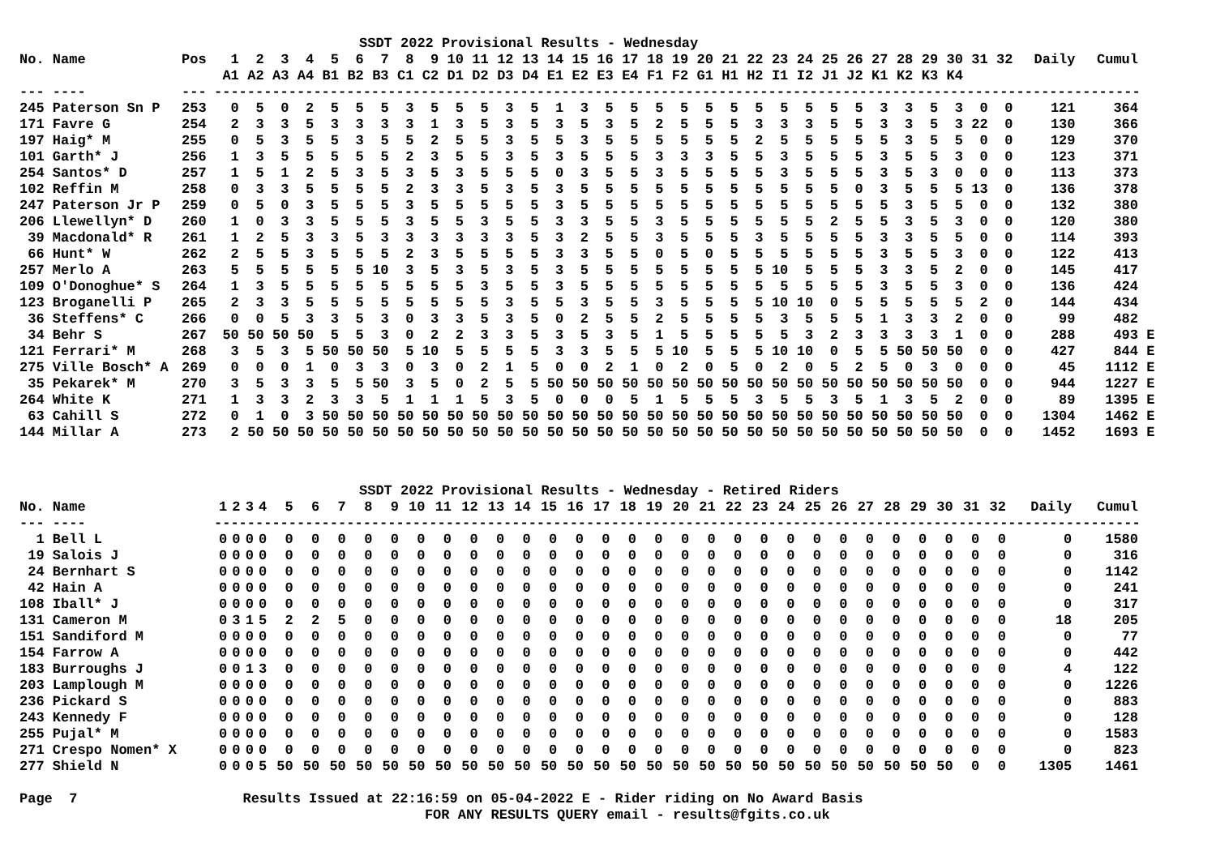SSDT 2022 Provisional Results - Wednesday
| No. Name | Pos | 1 | 2 | 3 | 4 | 5 | 6 | 7 | 8 | 9 | 10 | 11 | 12 | 13 | 14 | 15 | 16 | 17 | 18 | 19 | 20 | 21 | 22 | 23 | 24 | 25 | 26 | 27 | 28 | 29 | 30 | 31 | 32 | Daily | Cumul | |
| --- | --- | --- | --- | --- | --- | --- | --- | --- | --- | --- | --- | --- | --- | --- | --- | --- | --- | --- | --- | --- | --- | --- | --- | --- | --- | --- | --- | --- | --- | --- | --- | --- | --- | --- | --- | --- |
| | | A1 | A2 | A3 | A4 | B1 | B2 | B3 | C1 | C2 | D1 | D2 | D3 | D4 | E1 | E2 | E3 | E4 | F1 | F2 | G1 | H1 | H2 | I1 | I2 | J1 | J2 | K1 | K2 | K3 | K4 | | | | | |
| --- ---- | --- | ------------------------------------------------------------------------------------------------------------------------------ | | | | | | | | | | | | | | | | | | | | | | | | | | | | | | | | | | |
| 245 Paterson Sn P | 253 | 0 | 5 | 0 | 2 | 5 | 5 | 5 | 3 | 5 | 5 | 5 | 3 | 5 | 1 | 3 | 5 | 5 | 5 | 5 | 5 | 5 | 5 | 5 | 5 | 5 | 5 | 3 | 3 | 5 | 3 | 0 | 0 | 121 | 364 | |
| 171 Favre G | 254 | 2 | 3 | 3 | 5 | 3 | 3 | 3 | 3 | 1 | 3 | 5 | 3 | 5 | 3 | 5 | 3 | 5 | 2 | 5 | 5 | 5 | 3 | 3 | 3 | 5 | 5 | 3 | 3 | 5 | 3 | 22 | 0 | 130 | 366 | |
| 197 Haig* M | 255 | 0 | 5 | 3 | 5 | 5 | 3 | 5 | 5 | 2 | 5 | 5 | 3 | 5 | 5 | 3 | 5 | 5 | 5 | 5 | 5 | 5 | 2 | 5 | 5 | 5 | 5 | 5 | 3 | 5 | 5 | 0 | 0 | 129 | 370 | |
| 101 Garth* J | 256 | 1 | 3 | 5 | 5 | 5 | 5 | 5 | 2 | 3 | 5 | 5 | 3 | 5 | 3 | 5 | 5 | 5 | 3 | 3 | 3 | 5 | 5 | 3 | 5 | 5 | 5 | 3 | 5 | 5 | 3 | 0 | 0 | 123 | 371 | |
| 254 Santos* D | 257 | 1 | 5 | 1 | 2 | 5 | 3 | 5 | 3 | 5 | 3 | 5 | 5 | 5 | 0 | 3 | 5 | 5 | 3 | 5 | 5 | 5 | 5 | 3 | 5 | 5 | 5 | 3 | 5 | 3 | 0 | 0 | 0 | 113 | 373 | |
| 102 Reffin M | 258 | 0 | 3 | 3 | 5 | 5 | 5 | 5 | 2 | 3 | 3 | 5 | 3 | 5 | 3 | 5 | 5 | 5 | 5 | 5 | 5 | 5 | 5 | 5 | 5 | 5 | 0 | 3 | 5 | 5 | 5 | 13 | 0 | 136 | 378 | |
| 247 Paterson Jr P | 259 | 0 | 5 | 0 | 3 | 5 | 5 | 5 | 3 | 5 | 5 | 5 | 5 | 5 | 3 | 5 | 5 | 5 | 5 | 5 | 5 | 5 | 5 | 5 | 5 | 5 | 5 | 5 | 3 | 5 | 5 | 0 | 0 | 132 | 380 | |
| 206 Llewellyn* D | 260 | 1 | 0 | 3 | 3 | 5 | 5 | 5 | 3 | 5 | 5 | 3 | 5 | 5 | 3 | 3 | 5 | 5 | 3 | 5 | 5 | 5 | 5 | 5 | 5 | 2 | 5 | 5 | 3 | 5 | 3 | 0 | 0 | 120 | 380 | |
| 39 Macdonald* R | 261 | 1 | 2 | 5 | 3 | 3 | 5 | 3 | 3 | 3 | 3 | 3 | 3 | 5 | 3 | 2 | 5 | 5 | 3 | 5 | 5 | 5 | 3 | 5 | 5 | 5 | 5 | 3 | 3 | 5 | 5 | 0 | 0 | 114 | 393 | |
| 66 Hunt* W | 262 | 2 | 5 | 5 | 3 | 5 | 5 | 5 | 2 | 3 | 5 | 5 | 5 | 5 | 3 | 3 | 5 | 5 | 0 | 5 | 0 | 5 | 5 | 5 | 5 | 5 | 5 | 3 | 5 | 5 | 3 | 0 | 0 | 122 | 413 | |
| 257 Merlo A | 263 | 5 | 5 | 5 | 5 | 5 | 5 | 10 | 3 | 5 | 3 | 5 | 3 | 5 | 3 | 5 | 5 | 5 | 5 | 5 | 5 | 5 | 5 | 10 | 5 | 5 | 5 | 3 | 3 | 5 | 2 | 0 | 0 | 145 | 417 | |
| 109 O'Donoghue* S | 264 | 1 | 3 | 5 | 5 | 5 | 5 | 5 | 5 | 5 | 5 | 3 | 5 | 5 | 3 | 5 | 5 | 5 | 5 | 5 | 5 | 5 | 5 | 5 | 5 | 5 | 5 | 3 | 5 | 5 | 3 | 0 | 0 | 136 | 424 | |
| 123 Broganelli P | 265 | 2 | 3 | 3 | 5 | 5 | 5 | 5 | 5 | 5 | 5 | 5 | 3 | 5 | 5 | 3 | 5 | 5 | 3 | 5 | 5 | 5 | 5 | 10 | 10 | 0 | 5 | 5 | 5 | 5 | 5 | 2 | 0 | 144 | 434 | |
| 36 Steffens* C | 266 | 0 | 0 | 5 | 3 | 3 | 5 | 3 | 0 | 3 | 3 | 5 | 3 | 5 | 0 | 2 | 5 | 5 | 2 | 5 | 5 | 5 | 5 | 3 | 5 | 5 | 5 | 1 | 3 | 3 | 2 | 0 | 0 | 99 | 482 | |
| 34 Behr S | 267 | 50 | 50 | 50 | 50 | 5 | 5 | 3 | 0 | 2 | 2 | 3 | 3 | 5 | 3 | 5 | 3 | 5 | 1 | 5 | 5 | 5 | 5 | 5 | 3 | 2 | 3 | 3 | 3 | 3 | 1 | 0 | 0 | 288 | 493 | E |
| 121 Ferrari* M | 268 | 3 | 5 | 3 | 5 | 50 | 50 | 50 | 5 | 10 | 5 | 5 | 5 | 5 | 3 | 3 | 5 | 5 | 5 | 10 | 5 | 5 | 5 | 10 | 10 | 0 | 5 | 5 | 50 | 50 | 50 | 0 | 0 | 427 | 844 | E |
| 275 Ville Bosch* A | 269 | 0 | 0 | 0 | 1 | 0 | 3 | 3 | 0 | 3 | 0 | 2 | 1 | 5 | 0 | 0 | 2 | 1 | 0 | 2 | 0 | 5 | 0 | 2 | 0 | 5 | 2 | 5 | 0 | 3 | 0 | 0 | 0 | 45 | 1112 | E |
| 35 Pekarek* M | 270 | 3 | 5 | 3 | 3 | 5 | 5 | 50 | 3 | 5 | 0 | 2 | 5 | 5 | 50 | 50 | 50 | 50 | 50 | 50 | 50 | 50 | 50 | 50 | 50 | 50 | 50 | 50 | 50 | 50 | 50 | 0 | 0 | 944 | 1227 | E |
| 264 White K | 271 | 1 | 3 | 3 | 2 | 3 | 3 | 5 | 1 | 1 | 1 | 5 | 3 | 5 | 0 | 0 | 0 | 5 | 1 | 5 | 5 | 5 | 3 | 5 | 5 | 3 | 5 | 1 | 3 | 5 | 2 | 0 | 0 | 89 | 1395 | E |
| 63 Cahill S | 272 | 0 | 1 | 0 | 3 | 50 | 50 | 50 | 50 | 50 | 50 | 50 | 50 | 50 | 50 | 50 | 50 | 50 | 50 | 50 | 50 | 50 | 50 | 50 | 50 | 50 | 50 | 50 | 50 | 50 | 50 | 0 | 0 | 1304 | 1462 | E |
| 144 Millar A | 273 | 2 | 50 | 50 | 50 | 50 | 50 | 50 | 50 | 50 | 50 | 50 | 50 | 50 | 50 | 50 | 50 | 50 | 50 | 50 | 50 | 50 | 50 | 50 | 50 | 50 | 50 | 50 | 50 | 50 | 50 | 0 | 0 | 1452 | 1693 | E |
SSDT 2022 Provisional Results - Wednesday - Retired Riders
| No. Name | | 1 | 2 | 3 | 4 | 5 | 6 | 7 | 8 | 9 | 10 | 11 | 12 | 13 | 14 | 15 | 16 | 17 | 18 | 19 | 20 | 21 | 22 | 23 | 24 | 25 | 26 | 27 | 28 | 29 | 30 | 31 | 32 | Daily | Cumul |
| --- | --- | --- | --- | --- | --- | --- | --- | --- | --- | --- | --- | --- | --- | --- | --- | --- | --- | --- | --- | --- | --- | --- | --- | --- | --- | --- | --- | --- | --- | --- | --- | --- | --- | --- | --- |
| --- ---- | | ------------------------------------------------------------------------------------------------------------------------------ | | | | | | | | | | | | | | | | | | | | | | | | | | | | | | | | | |
| 1 Bell L | | 0 | 0 | 0 | 0 | 0 | 0 | 0 | 0 | 0 | 0 | 0 | 0 | 0 | 0 | 0 | 0 | 0 | 0 | 0 | 0 | 0 | 0 | 0 | 0 | 0 | 0 | 0 | 0 | 0 | 0 | 0 | 0 | 0 | 1580 |
| 19 Salois J | | 0 | 0 | 0 | 0 | 0 | 0 | 0 | 0 | 0 | 0 | 0 | 0 | 0 | 0 | 0 | 0 | 0 | 0 | 0 | 0 | 0 | 0 | 0 | 0 | 0 | 0 | 0 | 0 | 0 | 0 | 0 | 0 | 0 | 316 |
| 24 Bernhart S | | 0 | 0 | 0 | 0 | 0 | 0 | 0 | 0 | 0 | 0 | 0 | 0 | 0 | 0 | 0 | 0 | 0 | 0 | 0 | 0 | 0 | 0 | 0 | 0 | 0 | 0 | 0 | 0 | 0 | 0 | 0 | 0 | 0 | 1142 |
| 42 Hain A | | 0 | 0 | 0 | 0 | 0 | 0 | 0 | 0 | 0 | 0 | 0 | 0 | 0 | 0 | 0 | 0 | 0 | 0 | 0 | 0 | 0 | 0 | 0 | 0 | 0 | 0 | 0 | 0 | 0 | 0 | 0 | 0 | 0 | 241 |
| 108 Iball* J | | 0 | 0 | 0 | 0 | 0 | 0 | 0 | 0 | 0 | 0 | 0 | 0 | 0 | 0 | 0 | 0 | 0 | 0 | 0 | 0 | 0 | 0 | 0 | 0 | 0 | 0 | 0 | 0 | 0 | 0 | 0 | 0 | 0 | 317 |
| 131 Cameron M | | 0 | 3 | 1 | 5 | 2 | 2 | 5 | 0 | 0 | 0 | 0 | 0 | 0 | 0 | 0 | 0 | 0 | 0 | 0 | 0 | 0 | 0 | 0 | 0 | 0 | 0 | 0 | 0 | 0 | 0 | 0 | 0 | 18 | 205 |
| 151 Sandiford M | | 0 | 0 | 0 | 0 | 0 | 0 | 0 | 0 | 0 | 0 | 0 | 0 | 0 | 0 | 0 | 0 | 0 | 0 | 0 | 0 | 0 | 0 | 0 | 0 | 0 | 0 | 0 | 0 | 0 | 0 | 0 | 0 | 0 | 77 |
| 154 Farrow A | | 0 | 0 | 0 | 0 | 0 | 0 | 0 | 0 | 0 | 0 | 0 | 0 | 0 | 0 | 0 | 0 | 0 | 0 | 0 | 0 | 0 | 0 | 0 | 0 | 0 | 0 | 0 | 0 | 0 | 0 | 0 | 0 | 0 | 442 |
| 183 Burroughs J | | 0 | 0 | 1 | 3 | 0 | 0 | 0 | 0 | 0 | 0 | 0 | 0 | 0 | 0 | 0 | 0 | 0 | 0 | 0 | 0 | 0 | 0 | 0 | 0 | 0 | 0 | 0 | 0 | 0 | 0 | 0 | 0 | 4 | 122 |
| 203 Lamplough M | | 0 | 0 | 0 | 0 | 0 | 0 | 0 | 0 | 0 | 0 | 0 | 0 | 0 | 0 | 0 | 0 | 0 | 0 | 0 | 0 | 0 | 0 | 0 | 0 | 0 | 0 | 0 | 0 | 0 | 0 | 0 | 0 | 0 | 1226 |
| 236 Pickard S | | 0 | 0 | 0 | 0 | 0 | 0 | 0 | 0 | 0 | 0 | 0 | 0 | 0 | 0 | 0 | 0 | 0 | 0 | 0 | 0 | 0 | 0 | 0 | 0 | 0 | 0 | 0 | 0 | 0 | 0 | 0 | 0 | 0 | 883 |
| 243 Kennedy F | | 0 | 0 | 0 | 0 | 0 | 0 | 0 | 0 | 0 | 0 | 0 | 0 | 0 | 0 | 0 | 0 | 0 | 0 | 0 | 0 | 0 | 0 | 0 | 0 | 0 | 0 | 0 | 0 | 0 | 0 | 0 | 0 | 0 | 128 |
| 255 Pujal* M | | 0 | 0 | 0 | 0 | 0 | 0 | 0 | 0 | 0 | 0 | 0 | 0 | 0 | 0 | 0 | 0 | 0 | 0 | 0 | 0 | 0 | 0 | 0 | 0 | 0 | 0 | 0 | 0 | 0 | 0 | 0 | 0 | 0 | 1583 |
| 271 Crespo Nomen* X | | 0 | 0 | 0 | 0 | 0 | 0 | 0 | 0 | 0 | 0 | 0 | 0 | 0 | 0 | 0 | 0 | 0 | 0 | 0 | 0 | 0 | 0 | 0 | 0 | 0 | 0 | 0 | 0 | 0 | 0 | 0 | 0 | 0 | 823 |
| 277 Shield N | | 0 | 0 | 0 | 5 | 50 | 50 | 50 | 50 | 50 | 50 | 50 | 50 | 50 | 50 | 50 | 50 | 50 | 50 | 50 | 50 | 50 | 50 | 50 | 50 | 50 | 50 | 50 | 50 | 50 | 50 | 0 | 0 | 1305 | 1461 |
Page 7 Results Issued at 22:16:59 on 05-04-2022 E - Rider riding on No Award Basis
FOR ANY RESULTS QUERY email - results@fgits.co.uk